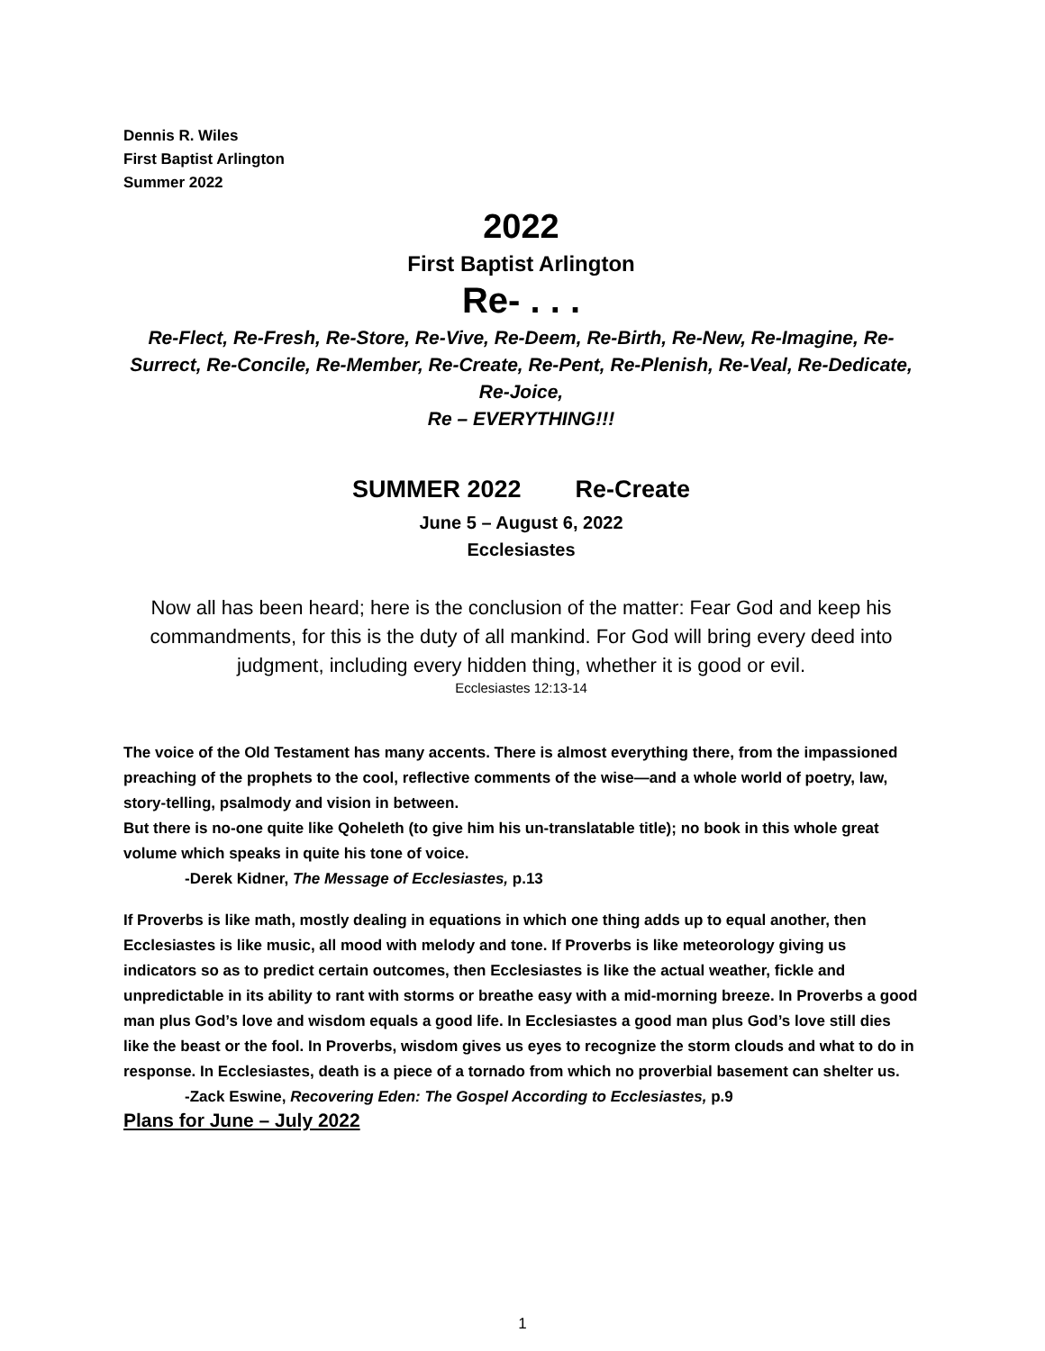Dennis R. Wiles
First Baptist Arlington
Summer 2022
2022
First Baptist Arlington
Re- . . .
Re-Flect, Re-Fresh, Re-Store, Re-Vive, Re-Deem, Re-Birth, Re-New, Re-Imagine, Re-Surrect, Re-Concile, Re-Member, Re-Create, Re-Pent, Re-Plenish, Re-Veal, Re-Dedicate, Re-Joice,
Re – EVERYTHING!!!
SUMMER 2022 Re-Create
June 5 – August 6, 2022
Ecclesiastes
Now all has been heard; here is the conclusion of the matter: Fear God and keep his commandments, for this is the duty of all mankind. For God will bring every deed into judgment, including every hidden thing, whether it is good or evil.
Ecclesiastes 12:13-14
The voice of the Old Testament has many accents. There is almost everything there, from the impassioned preaching of the prophets to the cool, reflective comments of the wise—and a whole world of poetry, law, story-telling, psalmody and vision in between.
But there is no-one quite like Qoheleth (to give him his un-translatable title); no book in this whole great volume which speaks in quite his tone of voice.
-Derek Kidner, The Message of Ecclesiastes, p.13
If Proverbs is like math, mostly dealing in equations in which one thing adds up to equal another, then Ecclesiastes is like music, all mood with melody and tone. If Proverbs is like meteorology giving us indicators so as to predict certain outcomes, then Ecclesiastes is like the actual weather, fickle and unpredictable in its ability to rant with storms or breathe easy with a mid-morning breeze. In Proverbs a good man plus God’s love and wisdom equals a good life. In Ecclesiastes a good man plus God’s love still dies like the beast or the fool. In Proverbs, wisdom gives us eyes to recognize the storm clouds and what to do in response. In Ecclesiastes, death is a piece of a tornado from which no proverbial basement can shelter us.
-Zack Eswine, Recovering Eden: The Gospel According to Ecclesiastes, p.9
Plans for June – July 2022
1